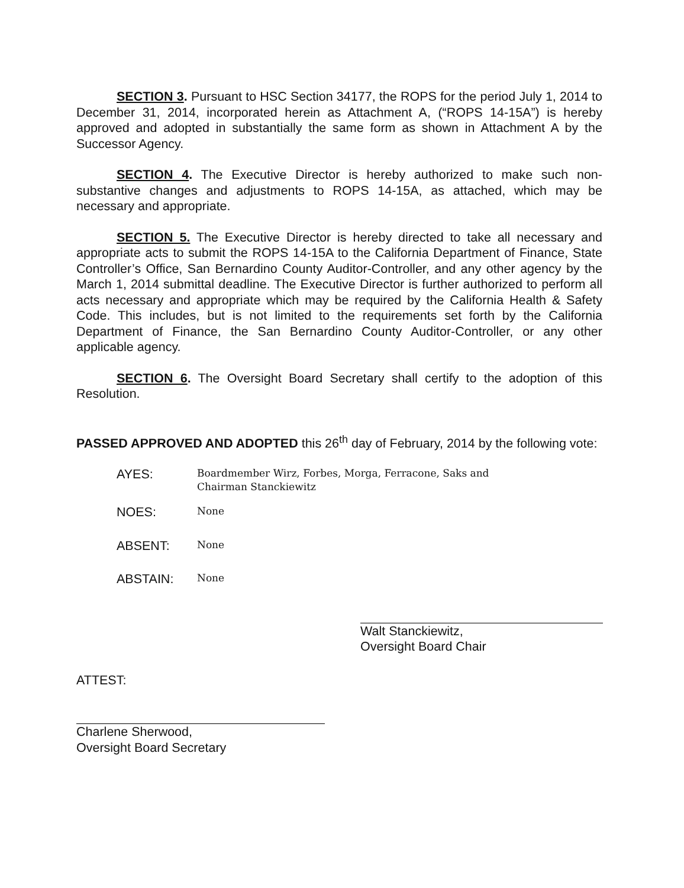SECTION 3. Pursuant to HSC Section 34177, the ROPS for the period July 1, 2014 to December 31, 2014, incorporated herein as Attachment A, (“ROPS 14-15A”) is hereby approved and adopted in substantially the same form as shown in Attachment A by the Successor Agency.
SECTION 4. The Executive Director is hereby authorized to make such non-substantive changes and adjustments to ROPS 14-15A, as attached, which may be necessary and appropriate.
SECTION 5. The Executive Director is hereby directed to take all necessary and appropriate acts to submit the ROPS 14-15A to the California Department of Finance, State Controller’s Office, San Bernardino County Auditor-Controller, and any other agency by the March 1, 2014 submittal deadline. The Executive Director is further authorized to perform all acts necessary and appropriate which may be required by the California Health & Safety Code. This includes, but is not limited to the requirements set forth by the California Department of Finance, the San Bernardino County Auditor-Controller, or any other applicable agency.
SECTION 6. The Oversight Board Secretary shall certify to the adoption of this Resolution.
PASSED APPROVED AND ADOPTED this 26<sup>th</sup> day of February, 2014 by the following vote:
AYES:
Boardmember Wirz, Forbes, Morga, Ferracone, Saks and
Chairman Stanckiewitz
NOES:
None
ABSENT:
None
ABSTAIN:
None
Walt Stanckiewitz,
Oversight Board Chair
ATTEST:
Charlene Sherwood,
Oversight Board Secretary